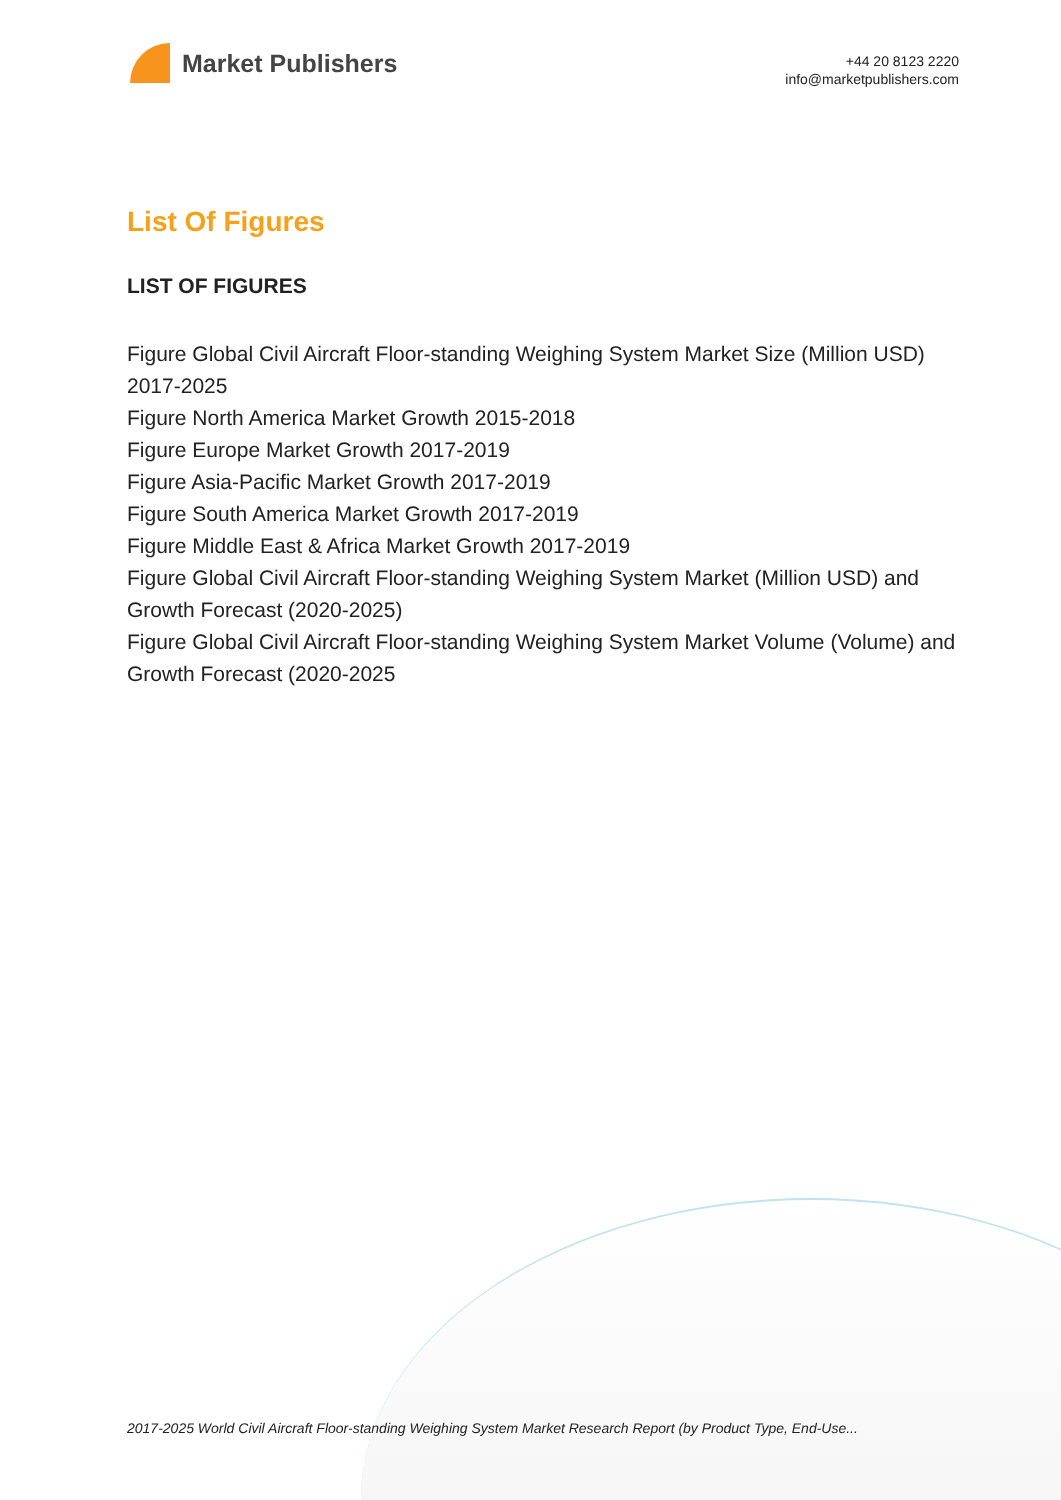Market Publishers
+44 20 8123 2220
info@marketpublishers.com
List Of Figures
LIST OF FIGURES
Figure Global Civil Aircraft Floor-standing Weighing System Market Size (Million USD) 2017-2025
Figure North America Market Growth 2015-2018
Figure Europe Market Growth 2017-2019
Figure Asia-Pacific Market Growth 2017-2019
Figure South America Market Growth 2017-2019
Figure Middle East & Africa Market Growth 2017-2019
Figure Global Civil Aircraft Floor-standing Weighing System Market (Million USD) and Growth Forecast (2020-2025)
Figure Global Civil Aircraft Floor-standing Weighing System Market Volume (Volume) and Growth Forecast (2020-2025
2017-2025 World Civil Aircraft Floor-standing Weighing System Market Research Report (by Product Type, End-Use...